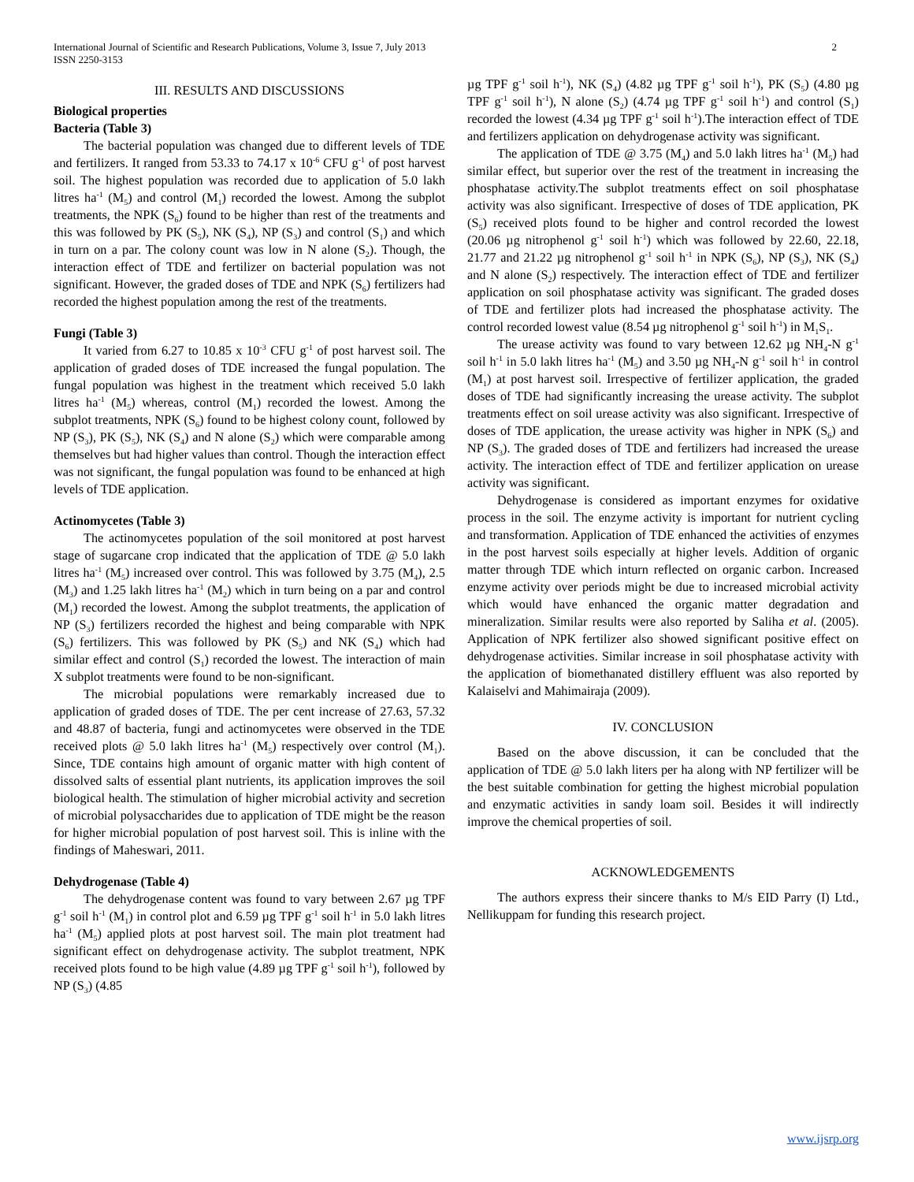International Journal of Scientific and Research Publications, Volume 3, Issue 7, July 2013
ISSN 2250-3153
2
III. RESULTS AND DISCUSSIONS
Biological properties
Bacteria (Table 3)
The bacterial population was changed due to different levels of TDE and fertilizers. It ranged from 53.33 to 74.17 x 10<sup>-6</sup> CFU g<sup>-1</sup> of post harvest soil. The highest population was recorded due to application of 5.0 lakh litres ha<sup>-1</sup> (M<sub>5</sub>) and control (M<sub>1</sub>) recorded the lowest. Among the subplot treatments, the NPK (S<sub>6</sub>) found to be higher than rest of the treatments and this was followed by PK (S<sub>5</sub>), NK (S<sub>4</sub>), NP (S<sub>3</sub>) and control (S<sub>1</sub>) and which in turn on a par. The colony count was low in N alone (S<sub>2</sub>). Though, the interaction effect of TDE and fertilizer on bacterial population was not significant. However, the graded doses of TDE and NPK (S<sub>6</sub>) fertilizers had recorded the highest population among the rest of the treatments.
Fungi (Table 3)
It varied from 6.27 to 10.85 x 10<sup>-3</sup> CFU g<sup>-1</sup> of post harvest soil. The application of graded doses of TDE increased the fungal population. The fungal population was highest in the treatment which received 5.0 lakh litres ha<sup>-1</sup> (M<sub>5</sub>) whereas, control (M<sub>1</sub>) recorded the lowest. Among the subplot treatments, NPK (S<sub>6</sub>) found to be highest colony count, followed by NP (S<sub>3</sub>), PK (S<sub>5</sub>), NK (S<sub>4</sub>) and N alone (S<sub>2</sub>) which were comparable among themselves but had higher values than control. Though the interaction effect was not significant, the fungal population was found to be enhanced at high levels of TDE application.
Actinomycetes (Table 3)
The actinomycetes population of the soil monitored at post harvest stage of sugarcane crop indicated that the application of TDE @ 5.0 lakh litres ha<sup>-1</sup> (M<sub>5</sub>) increased over control. This was followed by 3.75 (M<sub>4</sub>), 2.5 (M<sub>3</sub>) and 1.25 lakh litres ha<sup>-1</sup> (M<sub>2</sub>) which in turn being on a par and control (M<sub>1</sub>) recorded the lowest. Among the subplot treatments, the application of NP (S<sub>3</sub>) fertilizers recorded the highest and being comparable with NPK (S<sub>6</sub>) fertilizers. This was followed by PK (S<sub>5</sub>) and NK (S<sub>4</sub>) which had similar effect and control (S<sub>1</sub>) recorded the lowest. The interaction of main X subplot treatments were found to be non-significant.
The microbial populations were remarkably increased due to application of graded doses of TDE. The per cent increase of 27.63, 57.32 and 48.87 of bacteria, fungi and actinomycetes were observed in the TDE received plots @ 5.0 lakh litres ha<sup>-1</sup> (M<sub>5</sub>) respectively over control (M<sub>1</sub>). Since, TDE contains high amount of organic matter with high content of dissolved salts of essential plant nutrients, its application improves the soil biological health. The stimulation of higher microbial activity and secretion of microbial polysaccharides due to application of TDE might be the reason for higher microbial population of post harvest soil. This is inline with the findings of Maheswari, 2011.
Dehydrogenase (Table 4)
The dehydrogenase content was found to vary between 2.67 µg TPF g<sup>-1</sup> soil h<sup>-1</sup> (M<sub>1</sub>) in control plot and 6.59 µg TPF g<sup>-1</sup> soil h<sup>-1</sup> in 5.0 lakh litres ha<sup>-1</sup> (M<sub>5</sub>) applied plots at post harvest soil. The main plot treatment had significant effect on dehydrogenase activity. The subplot treatment, NPK received plots found to be high value (4.89 µg TPF g<sup>-1</sup> soil h<sup>-1</sup>), followed by NP (S<sub>3</sub>) (4.85
µg TPF g<sup>-1</sup> soil h<sup>-1</sup>), NK (S<sub>4</sub>) (4.82 µg TPF g<sup>-1</sup> soil h<sup>-1</sup>), PK (S<sub>5</sub>) (4.80 µg TPF g<sup>-1</sup> soil h<sup>-1</sup>), N alone (S<sub>2</sub>) (4.74 µg TPF g<sup>-1</sup> soil h<sup>-1</sup>) and control (S<sub>1</sub>) recorded the lowest (4.34 µg TPF g<sup>-1</sup> soil h<sup>-1</sup>).The interaction effect of TDE and fertilizers application on dehydrogenase activity was significant.
The application of TDE @ 3.75 (M<sub>4</sub>) and 5.0 lakh litres ha<sup>-1</sup> (M<sub>5</sub>) had similar effect, but superior over the rest of the treatment in increasing the phosphatase activity.The subplot treatments effect on soil phosphatase activity was also significant. Irrespective of doses of TDE application, PK (S<sub>5</sub>) received plots found to be higher and control recorded the lowest (20.06 µg nitrophenol g<sup>-1</sup> soil h<sup>-1</sup>) which was followed by 22.60, 22.18, 21.77 and 21.22 µg nitrophenol g<sup>-1</sup> soil h<sup>-1</sup> in NPK (S<sub>6</sub>), NP (S<sub>3</sub>), NK (S<sub>4</sub>) and N alone (S<sub>2</sub>) respectively. The interaction effect of TDE and fertilizer application on soil phosphatase activity was significant. The graded doses of TDE and fertilizer plots had increased the phosphatase activity. The control recorded lowest value (8.54 µg nitrophenol g<sup>-1</sup> soil h<sup>-1</sup>) in M<sub>1</sub>S<sub>1</sub>.
The urease activity was found to vary between 12.62 µg NH<sub>4</sub>-N g<sup>-1</sup> soil h<sup>-1</sup> in 5.0 lakh litres ha<sup>-1</sup> (M<sub>5</sub>) and 3.50 µg NH<sub>4</sub>-N g<sup>-1</sup> soil h<sup>-1</sup> in control (M<sub>1</sub>) at post harvest soil. Irrespective of fertilizer application, the graded doses of TDE had significantly increasing the urease activity. The subplot treatments effect on soil urease activity was also significant. Irrespective of doses of TDE application, the urease activity was higher in NPK (S<sub>6</sub>) and NP (S<sub>3</sub>). The graded doses of TDE and fertilizers had increased the urease activity. The interaction effect of TDE and fertilizer application on urease activity was significant.
Dehydrogenase is considered as important enzymes for oxidative process in the soil. The enzyme activity is important for nutrient cycling and transformation. Application of TDE enhanced the activities of enzymes in the post harvest soils especially at higher levels. Addition of organic matter through TDE which inturn reflected on organic carbon. Increased enzyme activity over periods might be due to increased microbial activity which would have enhanced the organic matter degradation and mineralization. Similar results were also reported by Saliha et al. (2005). Application of NPK fertilizer also showed significant positive effect on dehydrogenase activities. Similar increase in soil phosphatase activity with the application of biomethanated distillery effluent was also reported by Kalaiselvi and Mahimairaja (2009).
IV. CONCLUSION
Based on the above discussion, it can be concluded that the application of TDE @ 5.0 lakh liters per ha along with NP fertilizer will be the best suitable combination for getting the highest microbial population and enzymatic activities in sandy loam soil. Besides it will indirectly improve the chemical properties of soil.
ACKNOWLEDGEMENTS
The authors express their sincere thanks to M/s EID Parry (I) Ltd., Nellikuppam for funding this research project.
www.ijsrp.org